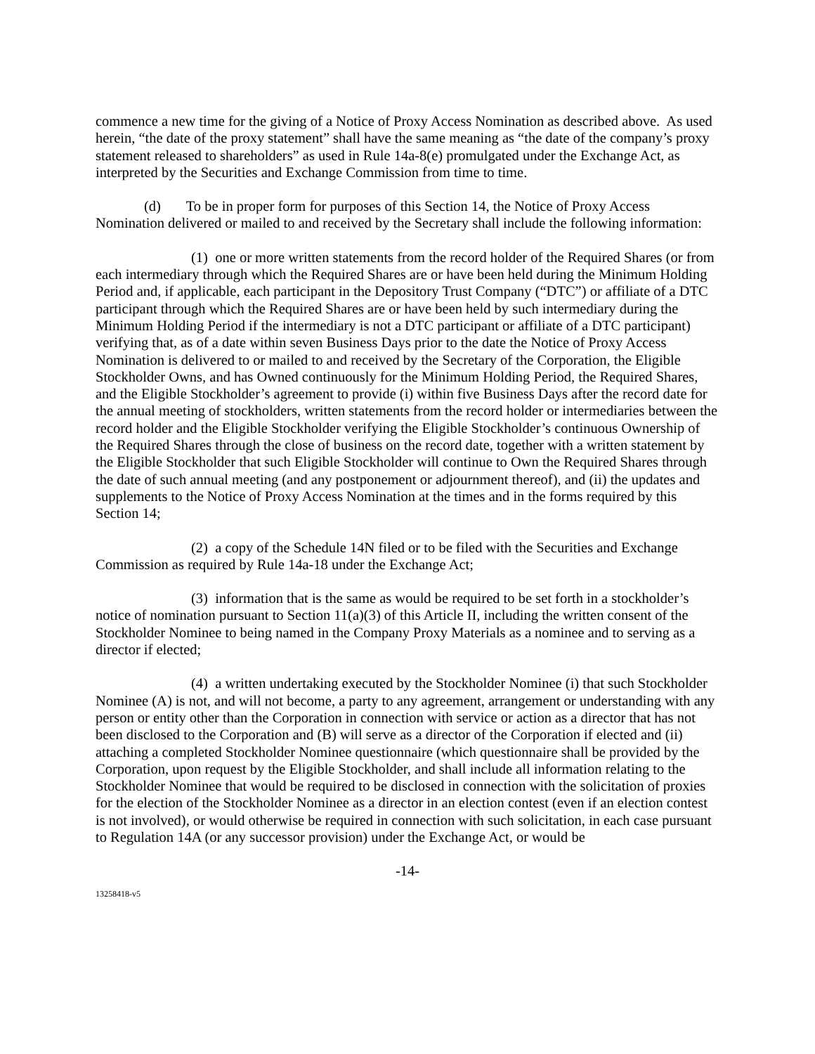commence a new time for the giving of a Notice of Proxy Access Nomination as described above. As used herein, “the date of the proxy statement” shall have the same meaning as “the date of the company’s proxy statement released to shareholders” as used in Rule 14a-8(e) promulgated under the Exchange Act, as interpreted by the Securities and Exchange Commission from time to time.
(d) To be in proper form for purposes of this Section 14, the Notice of Proxy Access Nomination delivered or mailed to and received by the Secretary shall include the following information:
(1) one or more written statements from the record holder of the Required Shares (or from each intermediary through which the Required Shares are or have been held during the Minimum Holding Period and, if applicable, each participant in the Depository Trust Company (“DTC”) or affiliate of a DTC participant through which the Required Shares are or have been held by such intermediary during the Minimum Holding Period if the intermediary is not a DTC participant or affiliate of a DTC participant) verifying that, as of a date within seven Business Days prior to the date the Notice of Proxy Access Nomination is delivered to or mailed to and received by the Secretary of the Corporation, the Eligible Stockholder Owns, and has Owned continuously for the Minimum Holding Period, the Required Shares, and the Eligible Stockholder’s agreement to provide (i) within five Business Days after the record date for the annual meeting of stockholders, written statements from the record holder or intermediaries between the record holder and the Eligible Stockholder verifying the Eligible Stockholder’s continuous Ownership of the Required Shares through the close of business on the record date, together with a written statement by the Eligible Stockholder that such Eligible Stockholder will continue to Own the Required Shares through the date of such annual meeting (and any postponement or adjournment thereof), and (ii) the updates and supplements to the Notice of Proxy Access Nomination at the times and in the forms required by this Section 14;
(2) a copy of the Schedule 14N filed or to be filed with the Securities and Exchange Commission as required by Rule 14a-18 under the Exchange Act;
(3) information that is the same as would be required to be set forth in a stockholder’s notice of nomination pursuant to Section 11(a)(3) of this Article II, including the written consent of the Stockholder Nominee to being named in the Company Proxy Materials as a nominee and to serving as a director if elected;
(4) a written undertaking executed by the Stockholder Nominee (i) that such Stockholder Nominee (A) is not, and will not become, a party to any agreement, arrangement or understanding with any person or entity other than the Corporation in connection with service or action as a director that has not been disclosed to the Corporation and (B) will serve as a director of the Corporation if elected and (ii) attaching a completed Stockholder Nominee questionnaire (which questionnaire shall be provided by the Corporation, upon request by the Eligible Stockholder, and shall include all information relating to the Stockholder Nominee that would be required to be disclosed in connection with the solicitation of proxies for the election of the Stockholder Nominee as a director in an election contest (even if an election contest is not involved), or would otherwise be required in connection with such solicitation, in each case pursuant to Regulation 14A (or any successor provision) under the Exchange Act, or would be
-14-
13258418-v5